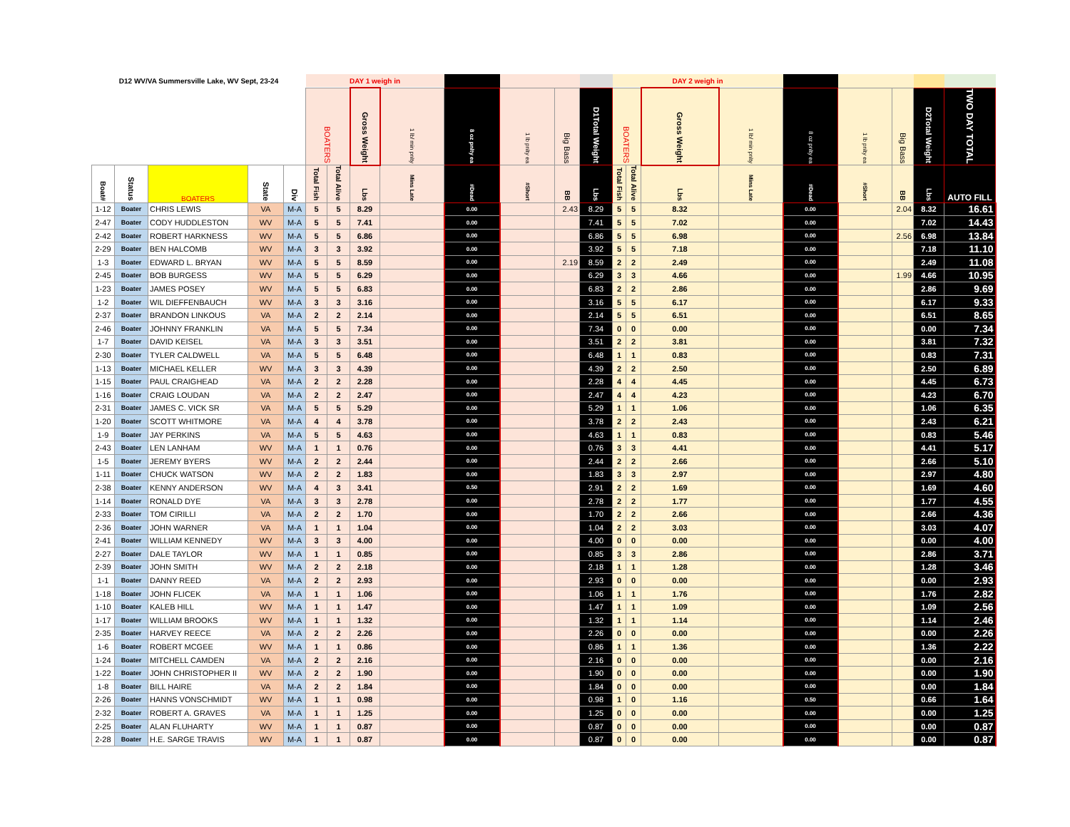| D12 WV/VA Summersville Lake, WV Sept, 23-24 | | | | | DAY 1 weigh in | | | | | | | | DAY 2 weigh in | | | | | | | | |
| --- | --- | --- | --- | --- | --- | --- | --- | --- | --- | --- | --- | --- | --- | --- | --- | --- | --- | --- | --- | --- | --- |
| | | | | | BOATERS | | Gross Weight | 1 lb/ min pnlty | 8 oz pnlty ea | 1 lb pnlty ea | Big Bass | D1Total Weight | BOATERS | | Gross Weight | 1 lb/ min pnlty | 8 oz pnlty ea | 1 lb pnlty ea | Big Bass | D2Total Weight | TWO DAY TOTAL |
| Boat# | Status | BOATERS | State | Div | Total Fish | Total Alive | Lbs | Mins Late | #Dead | #Short | BB | Lbs | Total Fish | Total Alive | Lbs | Mins Late | #Dead | #Short | BB | Lbs | AUTO FILL |
| 1-12 | Boater | CHRIS LEWIS | VA | M-A | 5 | 5 | 8.29 | | 0.00 | | 2.43 | 8.29 | 5 | 5 | 8.32 | | 0.00 | | 2.04 | 8.32 | 16.61 |
| 2-47 | Boater | CODY HUDDLESTON | WV | M-A | 5 | 5 | 7.41 | | 0.00 | | | 7.41 | 5 | 5 | 7.02 | | 0.00 | | | 7.02 | 14.43 |
| 2-42 | Boater | ROBERT HARKNESS | WV | M-A | 5 | 5 | 6.86 | | 0.00 | | | 6.86 | 5 | 5 | 6.98 | | 0.00 | | 2.56 | 6.98 | 13.84 |
| 2-29 | Boater | BEN HALCOMB | WV | M-A | 3 | 3 | 3.92 | | 0.00 | | | 3.92 | 5 | 5 | 7.18 | | 0.00 | | | 7.18 | 11.10 |
| 1-3 | Boater | EDWARD L. BRYAN | WV | M-A | 5 | 5 | 8.59 | | 0.00 | | 2.19 | 8.59 | 2 | 2 | 2.49 | | 0.00 | | | 2.49 | 11.08 |
| 2-45 | Boater | BOB BURGESS | WV | M-A | 5 | 5 | 6.29 | | 0.00 | | | 6.29 | 3 | 3 | 4.66 | | 0.00 | | 1.99 | 4.66 | 10.95 |
| 1-23 | Boater | JAMES POSEY | WV | M-A | 5 | 5 | 6.83 | | 0.00 | | | 6.83 | 2 | 2 | 2.86 | | 0.00 | | | 2.86 | 9.69 |
| 1-2 | Boater | WIL DIEFFENBAUCH | WV | M-A | 3 | 3 | 3.16 | | 0.00 | | | 3.16 | 5 | 5 | 6.17 | | 0.00 | | | 6.17 | 9.33 |
| 2-37 | Boater | BRANDON LINKOUS | VA | M-A | 2 | 2 | 2.14 | | 0.00 | | | 2.14 | 5 | 5 | 6.51 | | 0.00 | | | 6.51 | 8.65 |
| 2-46 | Boater | JOHNNY FRANKLIN | VA | M-A | 5 | 5 | 7.34 | | 0.00 | | | 7.34 | 0 | 0 | 0.00 | | 0.00 | | | 0.00 | 7.34 |
| 1-7 | Boater | DAVID KEISEL | VA | M-A | 3 | 3 | 3.51 | | 0.00 | | | 3.51 | 2 | 2 | 3.81 | | 0.00 | | | 3.81 | 7.32 |
| 2-30 | Boater | TYLER CALDWELL | VA | M-A | 5 | 5 | 6.48 | | 0.00 | | | 6.48 | 1 | 1 | 0.83 | | 0.00 | | | 0.83 | 7.31 |
| 1-13 | Boater | MICHAEL KELLER | WV | M-A | 3 | 3 | 4.39 | | 0.00 | | | 4.39 | 2 | 2 | 2.50 | | 0.00 | | | 2.50 | 6.89 |
| 1-15 | Boater | PAUL CRAIGHEAD | VA | M-A | 2 | 2 | 2.28 | | 0.00 | | | 2.28 | 4 | 4 | 4.45 | | 0.00 | | | 4.45 | 6.73 |
| 1-16 | Boater | CRAIG LOUDAN | VA | M-A | 2 | 2 | 2.47 | | 0.00 | | | 2.47 | 4 | 4 | 4.23 | | 0.00 | | | 4.23 | 6.70 |
| 2-31 | Boater | JAMES C. VICK SR | VA | M-A | 5 | 5 | 5.29 | | 0.00 | | | 5.29 | 1 | 1 | 1.06 | | 0.00 | | | 1.06 | 6.35 |
| 1-20 | Boater | SCOTT WHITMORE | VA | M-A | 4 | 4 | 3.78 | | 0.00 | | | 3.78 | 2 | 2 | 2.43 | | 0.00 | | | 2.43 | 6.21 |
| 1-9 | Boater | JAY PERKINS | VA | M-A | 5 | 5 | 4.63 | | 0.00 | | | 4.63 | 1 | 1 | 0.83 | | 0.00 | | | 0.83 | 5.46 |
| 2-43 | Boater | LEN LANHAM | WV | M-A | 1 | 1 | 0.76 | | 0.00 | | | 0.76 | 3 | 3 | 4.41 | | 0.00 | | | 4.41 | 5.17 |
| 1-5 | Boater | JEREMY BYERS | WV | M-A | 2 | 2 | 2.44 | | 0.00 | | | 2.44 | 2 | 2 | 2.66 | | 0.00 | | | 2.66 | 5.10 |
| 1-11 | Boater | CHUCK WATSON | WV | M-A | 2 | 2 | 1.83 | | 0.00 | | | 1.83 | 3 | 3 | 2.97 | | 0.00 | | | 2.97 | 4.80 |
| 2-38 | Boater | KENNY ANDERSON | WV | M-A | 4 | 3 | 3.41 | | 0.50 | | | 2.91 | 2 | 2 | 1.69 | | 0.00 | | | 1.69 | 4.60 |
| 1-14 | Boater | RONALD DYE | VA | M-A | 3 | 3 | 2.78 | | 0.00 | | | 2.78 | 2 | 2 | 1.77 | | 0.00 | | | 1.77 | 4.55 |
| 2-33 | Boater | TOM CIRILLI | VA | M-A | 2 | 2 | 1.70 | | 0.00 | | | 1.70 | 2 | 2 | 2.66 | | 0.00 | | | 2.66 | 4.36 |
| 2-36 | Boater | JOHN WARNER | VA | M-A | 1 | 1 | 1.04 | | 0.00 | | | 1.04 | 2 | 2 | 3.03 | | 0.00 | | | 3.03 | 4.07 |
| 2-41 | Boater | WILLIAM KENNEDY | WV | M-A | 3 | 3 | 4.00 | | 0.00 | | | 4.00 | 0 | 0 | 0.00 | | 0.00 | | | 0.00 | 4.00 |
| 2-27 | Boater | DALE TAYLOR | WV | M-A | 1 | 1 | 0.85 | | 0.00 | | | 0.85 | 3 | 3 | 2.86 | | 0.00 | | | 2.86 | 3.71 |
| 2-39 | Boater | JOHN SMITH | WV | M-A | 2 | 2 | 2.18 | | 0.00 | | | 2.18 | 1 | 1 | 1.28 | | 0.00 | | | 1.28 | 3.46 |
| 1-1 | Boater | DANNY REED | VA | M-A | 2 | 2 | 2.93 | | 0.00 | | | 2.93 | 0 | 0 | 0.00 | | 0.00 | | | 0.00 | 2.93 |
| 1-18 | Boater | JOHN FLICEK | VA | M-A | 1 | 1 | 1.06 | | 0.00 | | | 1.06 | 1 | 1 | 1.76 | | 0.00 | | | 1.76 | 2.82 |
| 1-10 | Boater | KALEB HILL | WV | M-A | 1 | 1 | 1.47 | | 0.00 | | | 1.47 | 1 | 1 | 1.09 | | 0.00 | | | 1.09 | 2.56 |
| 1-17 | Boater | WILLIAM BROOKS | WV | M-A | 1 | 1 | 1.32 | | 0.00 | | | 1.32 | 1 | 1 | 1.14 | | 0.00 | | | 1.14 | 2.46 |
| 2-35 | Boater | HARVEY REECE | VA | M-A | 2 | 2 | 2.26 | | 0.00 | | | 2.26 | 0 | 0 | 0.00 | | 0.00 | | | 0.00 | 2.26 |
| 1-6 | Boater | ROBERT MCGEE | WV | M-A | 1 | 1 | 0.86 | | 0.00 | | | 0.86 | 1 | 1 | 1.36 | | 0.00 | | | 1.36 | 2.22 |
| 1-24 | Boater | MITCHELL CAMDEN | VA | M-A | 2 | 2 | 2.16 | | 0.00 | | | 2.16 | 0 | 0 | 0.00 | | 0.00 | | | 0.00 | 2.16 |
| 1-22 | Boater | JOHN CHRISTOPHER II | WV | M-A | 2 | 2 | 1.90 | | 0.00 | | | 1.90 | 0 | 0 | 0.00 | | 0.00 | | | 0.00 | 1.90 |
| 1-8 | Boater | BILL HAIRE | VA | M-A | 2 | 2 | 1.84 | | 0.00 | | | 1.84 | 0 | 0 | 0.00 | | 0.00 | | | 0.00 | 1.84 |
| 2-26 | Boater | HANNS VONSCHMIDT | WV | M-A | 1 | 1 | 0.98 | | 0.00 | | | 0.98 | 1 | 0 | 1.16 | | 0.50 | | | 0.66 | 1.64 |
| 2-32 | Boater | ROBERT A. GRAVES | VA | M-A | 1 | 1 | 1.25 | | 0.00 | | | 1.25 | 0 | 0 | 0.00 | | 0.00 | | | 0.00 | 1.25 |
| 2-25 | Boater | ALAN FLUHARTY | WV | M-A | 1 | 1 | 0.87 | | 0.00 | | | 0.87 | 0 | 0 | 0.00 | | 0.00 | | | 0.00 | 0.87 |
| 2-28 | Boater | H.E. SARGE TRAVIS | WV | M-A | 1 | 1 | 0.87 | | 0.00 | | | 0.87 | 0 | 0 | 0.00 | | 0.00 | | | 0.00 | 0.87 |